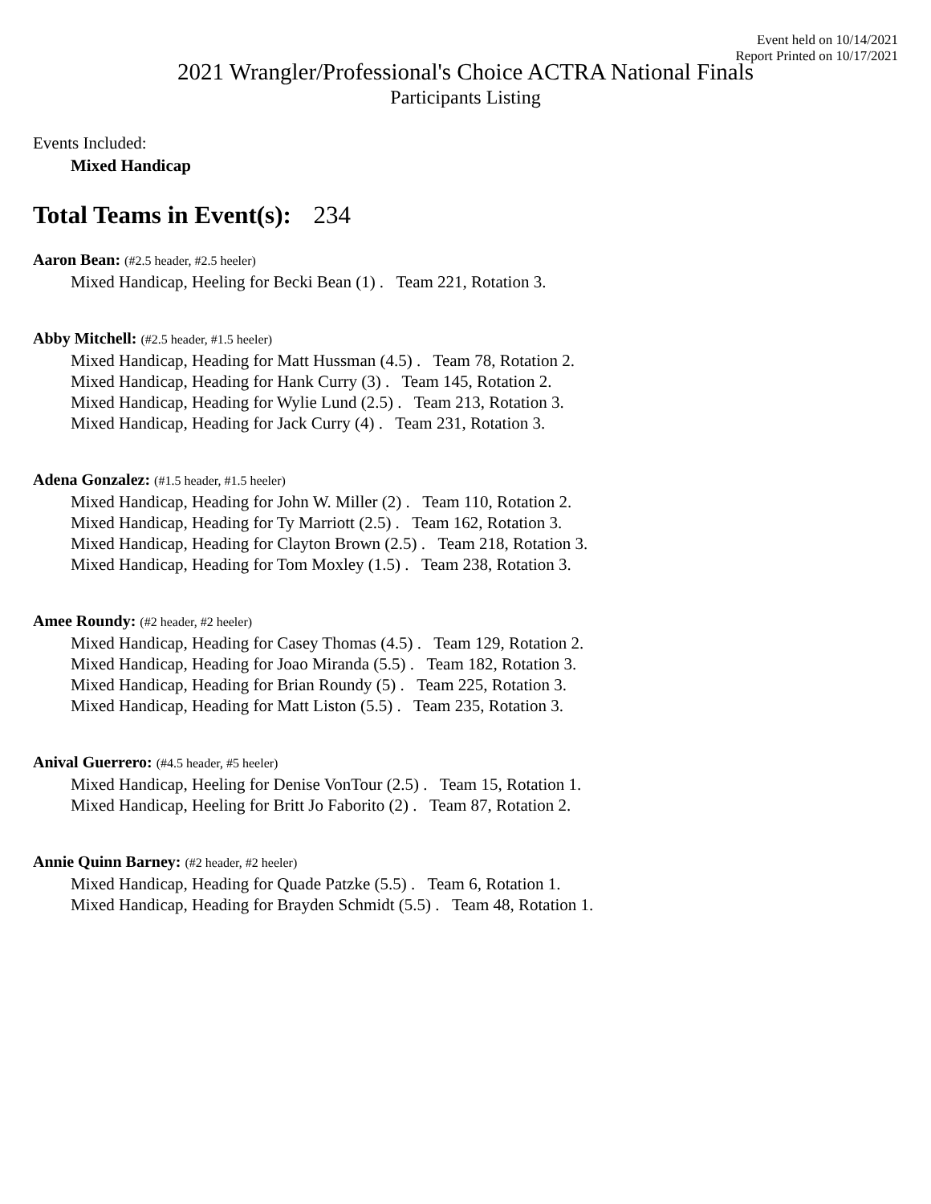Event held on 10/14/2021
Report Printed on 10/17/2021
2021 Wrangler/Professional's Choice ACTRA National Finals
Participants Listing
Events Included:
Mixed Handicap
Total Teams in Event(s): 234
Aaron Bean: (#2.5 header, #2.5 heeler)
Mixed Handicap, Heeling for Becki Bean (1) . Team 221, Rotation 3.
Abby Mitchell: (#2.5 header, #1.5 heeler)
Mixed Handicap, Heading for Matt Hussman (4.5) . Team 78, Rotation 2.
Mixed Handicap, Heading for Hank Curry (3) . Team 145, Rotation 2.
Mixed Handicap, Heading for Wylie Lund (2.5) . Team 213, Rotation 3.
Mixed Handicap, Heading for Jack Curry (4) . Team 231, Rotation 3.
Adena Gonzalez: (#1.5 header, #1.5 heeler)
Mixed Handicap, Heading for John W. Miller (2) . Team 110, Rotation 2.
Mixed Handicap, Heading for Ty Marriott (2.5) . Team 162, Rotation 3.
Mixed Handicap, Heading for Clayton Brown (2.5) . Team 218, Rotation 3.
Mixed Handicap, Heading for Tom Moxley (1.5) . Team 238, Rotation 3.
Amee Roundy: (#2 header, #2 heeler)
Mixed Handicap, Heading for Casey Thomas (4.5) . Team 129, Rotation 2.
Mixed Handicap, Heading for Joao Miranda (5.5) . Team 182, Rotation 3.
Mixed Handicap, Heading for Brian Roundy (5) . Team 225, Rotation 3.
Mixed Handicap, Heading for Matt Liston (5.5) . Team 235, Rotation 3.
Anival Guerrero: (#4.5 header, #5 heeler)
Mixed Handicap, Heeling for Denise VonTour (2.5) . Team 15, Rotation 1.
Mixed Handicap, Heeling for Britt Jo Faborito (2) . Team 87, Rotation 2.
Annie Quinn Barney: (#2 header, #2 heeler)
Mixed Handicap, Heading for Quade Patzke (5.5) . Team 6, Rotation 1.
Mixed Handicap, Heading for Brayden Schmidt (5.5) . Team 48, Rotation 1.